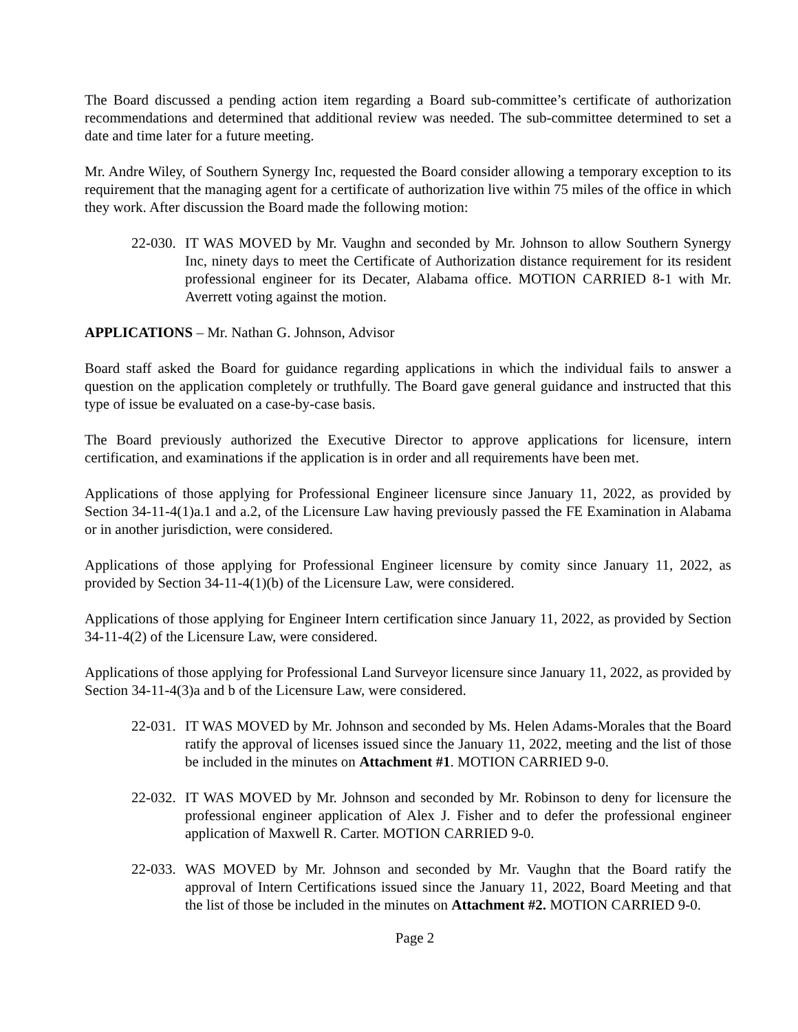The Board discussed a pending action item regarding a Board sub-committee’s certificate of authorization recommendations and determined that additional review was needed. The sub-committee determined to set a date and time later for a future meeting.
Mr. Andre Wiley, of Southern Synergy Inc, requested the Board consider allowing a temporary exception to its requirement that the managing agent for a certificate of authorization live within 75 miles of the office in which they work. After discussion the Board made the following motion:
22-030.
IT WAS MOVED by Mr. Vaughn and seconded by Mr. Johnson to allow Southern Synergy Inc, ninety days to meet the Certificate of Authorization distance requirement for its resident professional engineer for its Decater, Alabama office. MOTION CARRIED 8-1 with Mr. Averrett voting against the motion.
APPLICATIONS – Mr. Nathan G. Johnson, Advisor
Board staff asked the Board for guidance regarding applications in which the individual fails to answer a question on the application completely or truthfully. The Board gave general guidance and instructed that this type of issue be evaluated on a case-by-case basis.
The Board previously authorized the Executive Director to approve applications for licensure, intern certification, and examinations if the application is in order and all requirements have been met.
Applications of those applying for Professional Engineer licensure since January 11, 2022, as provided by Section 34-11-4(1)a.1 and a.2, of the Licensure Law having previously passed the FE Examination in Alabama or in another jurisdiction, were considered.
Applications of those applying for Professional Engineer licensure by comity since January 11, 2022, as provided by Section 34-11-4(1)(b) of the Licensure Law, were considered.
Applications of those applying for Engineer Intern certification since January 11, 2022, as provided by Section 34-11-4(2) of the Licensure Law, were considered.
Applications of those applying for Professional Land Surveyor licensure since January 11, 2022, as provided by Section 34-11-4(3)a and b of the Licensure Law, were considered.
22-031.
IT WAS MOVED by Mr. Johnson and seconded by Ms. Helen Adams-Morales that the Board ratify the approval of licenses issued since the January 11, 2022, meeting and the list of those be included in the minutes on Attachment #1. MOTION CARRIED 9-0.
22-032.
IT WAS MOVED by Mr. Johnson and seconded by Mr. Robinson to deny for licensure the professional engineer application of Alex J. Fisher and to defer the professional engineer application of Maxwell R. Carter. MOTION CARRIED 9-0.
22-033.
WAS MOVED by Mr. Johnson and seconded by Mr. Vaughn that the Board ratify the approval of Intern Certifications issued since the January 11, 2022, Board Meeting and that the list of those be included in the minutes on Attachment #2. MOTION CARRIED 9-0.
Page 2